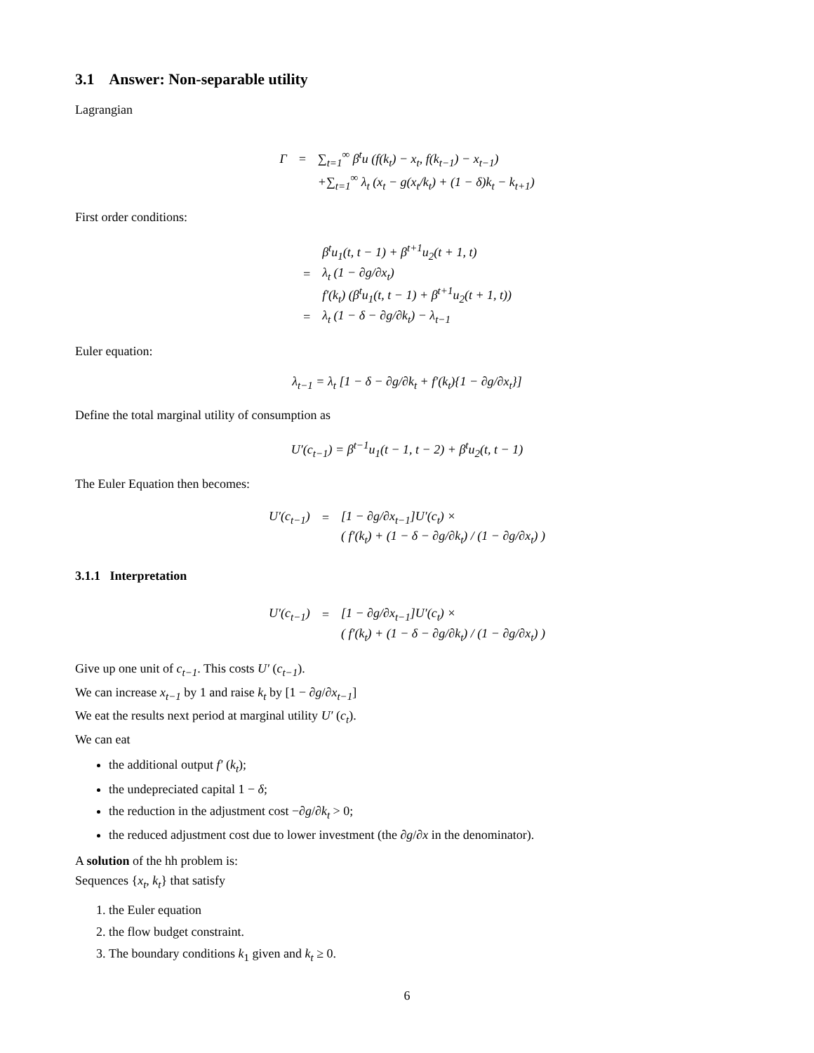3.1 Answer: Non-separable utility
Lagrangian
| Γ | = | ∑<sub>t=1</sub><sup>∞</sup> β<sup>t</sup>u (f(k<sub>t</sub>) − x<sub>t</sub>, f(k<sub>t−1</sub>) − x<sub>t−1</sub>) |
| | | +∑<sub>t=1</sub><sup>∞</sup> λ<sub>t</sub> (x<sub>t</sub> − g(x<sub>t</sub>/k<sub>t</sub>) + (1 − δ)k<sub>t</sub> − k<sub>t+1</sub>) |
First order conditions:
| | β<sup>t</sup>u<sub>1</sub>(t, t − 1) + β<sup>t+1</sup>u<sub>2</sub>(t + 1, t) |
| = | λ<sub>t</sub> (1 − ∂g/∂x<sub>t</sub>) |
| | f′(k<sub>t</sub>) (β<sup>t</sup>u<sub>1</sub>(t, t − 1) + β<sup>t+1</sup>u<sub>2</sub>(t + 1, t)) |
| = | λ<sub>t</sub> (1 − δ − ∂g/∂k<sub>t</sub>) − λ<sub>t−1</sub> |
Euler equation:
λ<sub>t−1</sub> = λ<sub>t</sub> [1 − δ − ∂g/∂k<sub>t</sub> + f′(k<sub>t</sub>){1 − ∂g/∂x<sub>t</sub>}]
Define the total marginal utility of consumption as
U′(c<sub>t−1</sub>) = β<sup>t−1</sup>u<sub>1</sub>(t − 1, t − 2) + β<sup>t</sup>u<sub>2</sub>(t, t − 1)
The Euler Equation then becomes:
| U′(c<sub>t−1</sub>) | = | [1 − ∂g/∂x<sub>t−1</sub>]U′(c<sub>t</sub>) × |
| | | ( f′(k<sub>t</sub>) + (1 − δ − ∂g/∂k<sub>t</sub>) / (1 − ∂g/∂x<sub>t</sub>) ) |
3.1.1 Interpretation
| U′(c<sub>t−1</sub>) | = | [1 − ∂g/∂x<sub>t−1</sub>]U′(c<sub>t</sub>) × |
| | | ( f′(k<sub>t</sub>) + (1 − δ − ∂g/∂k<sub>t</sub>) / (1 − ∂g/∂x<sub>t</sub>) ) |
Give up one unit of c<sub>t−1</sub>. This costs U′ (c<sub>t−1</sub>).
We can increase x<sub>t−1</sub> by 1 and raise k<sub>t</sub> by [1 − ∂g/∂x<sub>t−1</sub>]
We eat the results next period at marginal utility U′ (c<sub>t</sub>).
We can eat
the additional output f′ (k<sub>t</sub>);
the undepreciated capital 1 − δ;
the reduction in the adjustment cost −∂g/∂k<sub>t</sub> > 0;
the reduced adjustment cost due to lower investment (the ∂g/∂x in the denominator).
A solution of the hh problem is:
Sequences {x<sub>t</sub>, k<sub>t</sub>} that satisfy
1. the Euler equation
2. the flow budget constraint.
3. The boundary conditions k<sub>1</sub> given and k<sub>t</sub> ≥ 0.
6